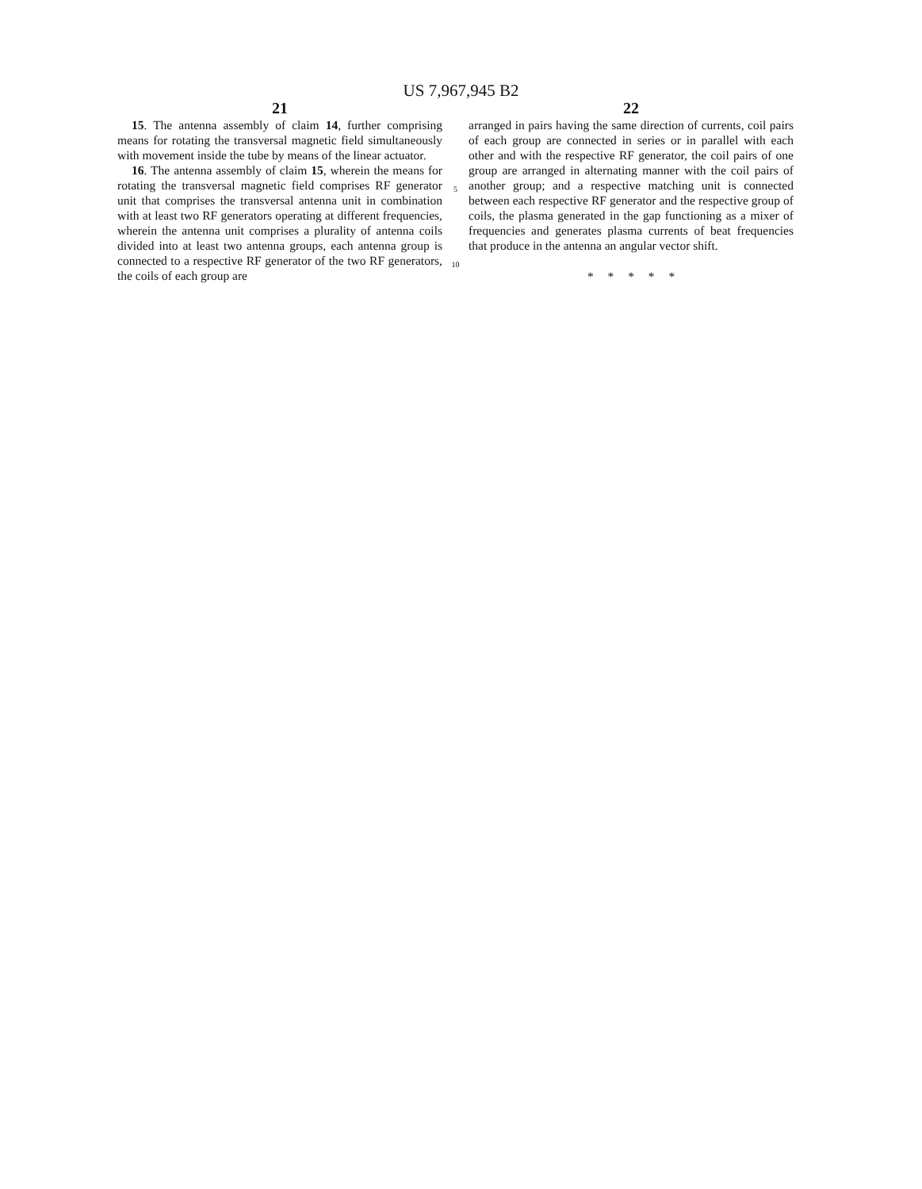US 7,967,945 B2
21
15. The antenna assembly of claim 14, further comprising means for rotating the transversal magnetic field simultaneously with movement inside the tube by means of the linear actuator.
16. The antenna assembly of claim 15, wherein the means for rotating the transversal magnetic field comprises RF generator unit that comprises the transversal antenna unit in combination with at least two RF generators operating at different frequencies, wherein the antenna unit comprises a plurality of antenna coils divided into at least two antenna groups, each antenna group is connected to a respective RF generator of the two RF generators, the coils of each group are
5
10
22
arranged in pairs having the same direction of currents, coil pairs of each group are connected in series or in parallel with each other and with the respective RF generator, the coil pairs of one group are arranged in alternating manner with the coil pairs of another group; and a respective matching unit is connected between each respective RF generator and the respective group of coils, the plasma generated in the gap functioning as a mixer of frequencies and generates plasma currents of beat frequencies that produce in the antenna an angular vector shift.
* * * * *